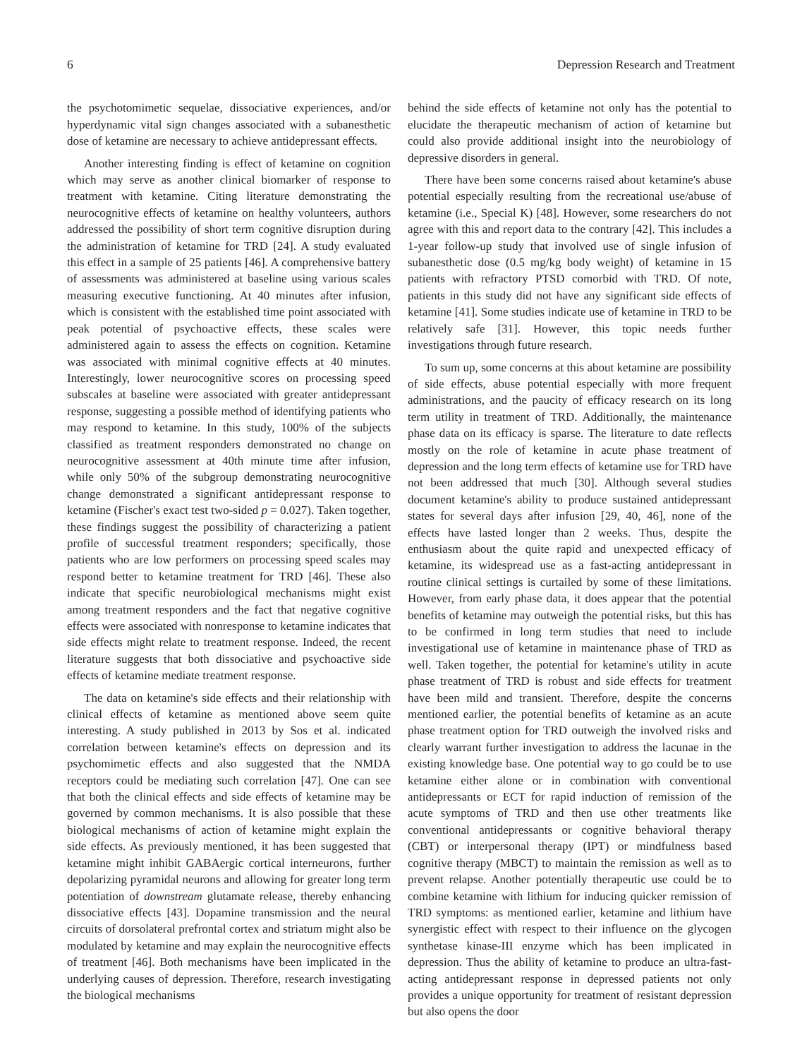6 Depression Research and Treatment
the psychotomimetic sequelae, dissociative experiences, and/or hyperdynamic vital sign changes associated with a subanesthetic dose of ketamine are necessary to achieve antidepressant effects.
Another interesting finding is effect of ketamine on cognition which may serve as another clinical biomarker of response to treatment with ketamine. Citing literature demonstrating the neurocognitive effects of ketamine on healthy volunteers, authors addressed the possibility of short term cognitive disruption during the administration of ketamine for TRD [24]. A study evaluated this effect in a sample of 25 patients [46]. A comprehensive battery of assessments was administered at baseline using various scales measuring executive functioning. At 40 minutes after infusion, which is consistent with the established time point associated with peak potential of psychoactive effects, these scales were administered again to assess the effects on cognition. Ketamine was associated with minimal cognitive effects at 40 minutes. Interestingly, lower neurocognitive scores on processing speed subscales at baseline were associated with greater antidepressant response, suggesting a possible method of identifying patients who may respond to ketamine. In this study, 100% of the subjects classified as treatment responders demonstrated no change on neurocognitive assessment at 40th minute time after infusion, while only 50% of the subgroup demonstrating neurocognitive change demonstrated a significant antidepressant response to ketamine (Fischer's exact test two-sided p = 0.027). Taken together, these findings suggest the possibility of characterizing a patient profile of successful treatment responders; specifically, those patients who are low performers on processing speed scales may respond better to ketamine treatment for TRD [46]. These also indicate that specific neurobiological mechanisms might exist among treatment responders and the fact that negative cognitive effects were associated with nonresponse to ketamine indicates that side effects might relate to treatment response. Indeed, the recent literature suggests that both dissociative and psychoactive side effects of ketamine mediate treatment response.
The data on ketamine's side effects and their relationship with clinical effects of ketamine as mentioned above seem quite interesting. A study published in 2013 by Sos et al. indicated correlation between ketamine's effects on depression and its psychomimetic effects and also suggested that the NMDA receptors could be mediating such correlation [47]. One can see that both the clinical effects and side effects of ketamine may be governed by common mechanisms. It is also possible that these biological mechanisms of action of ketamine might explain the side effects. As previously mentioned, it has been suggested that ketamine might inhibit GABAergic cortical interneurons, further depolarizing pyramidal neurons and allowing for greater long term potentiation of downstream glutamate release, thereby enhancing dissociative effects [43]. Dopamine transmission and the neural circuits of dorsolateral prefrontal cortex and striatum might also be modulated by ketamine and may explain the neurocognitive effects of treatment [46]. Both mechanisms have been implicated in the underlying causes of depression. Therefore, research investigating the biological mechanisms
behind the side effects of ketamine not only has the potential to elucidate the therapeutic mechanism of action of ketamine but could also provide additional insight into the neurobiology of depressive disorders in general.
There have been some concerns raised about ketamine's abuse potential especially resulting from the recreational use/abuse of ketamine (i.e., Special K) [48]. However, some researchers do not agree with this and report data to the contrary [42]. This includes a 1-year follow-up study that involved use of single infusion of subanesthetic dose (0.5 mg/kg body weight) of ketamine in 15 patients with refractory PTSD comorbid with TRD. Of note, patients in this study did not have any significant side effects of ketamine [41]. Some studies indicate use of ketamine in TRD to be relatively safe [31]. However, this topic needs further investigations through future research.
To sum up, some concerns at this about ketamine are possibility of side effects, abuse potential especially with more frequent administrations, and the paucity of efficacy research on its long term utility in treatment of TRD. Additionally, the maintenance phase data on its efficacy is sparse. The literature to date reflects mostly on the role of ketamine in acute phase treatment of depression and the long term effects of ketamine use for TRD have not been addressed that much [30]. Although several studies document ketamine's ability to produce sustained antidepressant states for several days after infusion [29, 40, 46], none of the effects have lasted longer than 2 weeks. Thus, despite the enthusiasm about the quite rapid and unexpected efficacy of ketamine, its widespread use as a fast-acting antidepressant in routine clinical settings is curtailed by some of these limitations. However, from early phase data, it does appear that the potential benefits of ketamine may outweigh the potential risks, but this has to be confirmed in long term studies that need to include investigational use of ketamine in maintenance phase of TRD as well. Taken together, the potential for ketamine's utility in acute phase treatment of TRD is robust and side effects for treatment have been mild and transient. Therefore, despite the concerns mentioned earlier, the potential benefits of ketamine as an acute phase treatment option for TRD outweigh the involved risks and clearly warrant further investigation to address the lacunae in the existing knowledge base. One potential way to go could be to use ketamine either alone or in combination with conventional antidepressants or ECT for rapid induction of remission of the acute symptoms of TRD and then use other treatments like conventional antidepressants or cognitive behavioral therapy (CBT) or interpersonal therapy (IPT) or mindfulness based cognitive therapy (MBCT) to maintain the remission as well as to prevent relapse. Another potentially therapeutic use could be to combine ketamine with lithium for inducing quicker remission of TRD symptoms: as mentioned earlier, ketamine and lithium have synergistic effect with respect to their influence on the glycogen synthetase kinase-III enzyme which has been implicated in depression. Thus the ability of ketamine to produce an ultra-fast-acting antidepressant response in depressed patients not only provides a unique opportunity for treatment of resistant depression but also opens the door